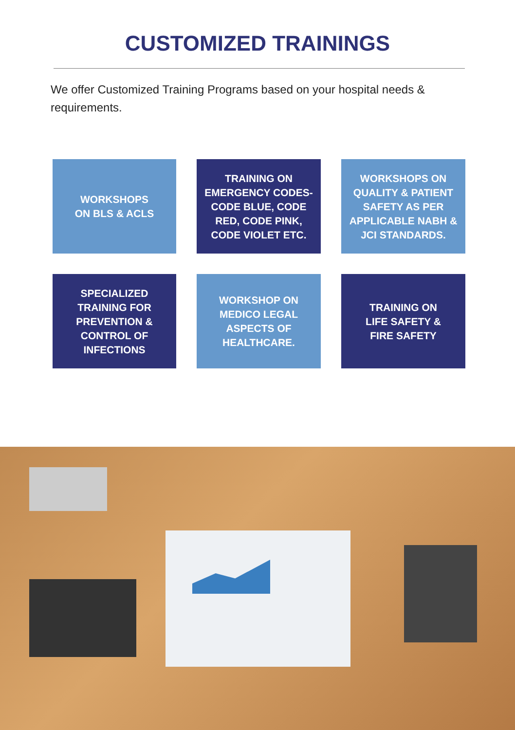CUSTOMIZED TRAININGS
We offer Customized Training Programs based on your hospital needs & requirements.
WORKSHOPS
ON BLS & ACLS
TRAINING ON EMERGENCY CODES- CODE BLUE, CODE RED, CODE PINK, CODE VIOLET ETC.
WORKSHOPS ON QUALITY & PATIENT SAFETY AS PER APPLICABLE NABH & JCI STANDARDS.
SPECIALIZED TRAINING FOR PREVENTION & CONTROL OF INFECTIONS
WORKSHOP ON MEDICO LEGAL ASPECTS OF HEALTHCARE.
TRAINING ON
LIFE SAFETY &
FIRE SAFETY